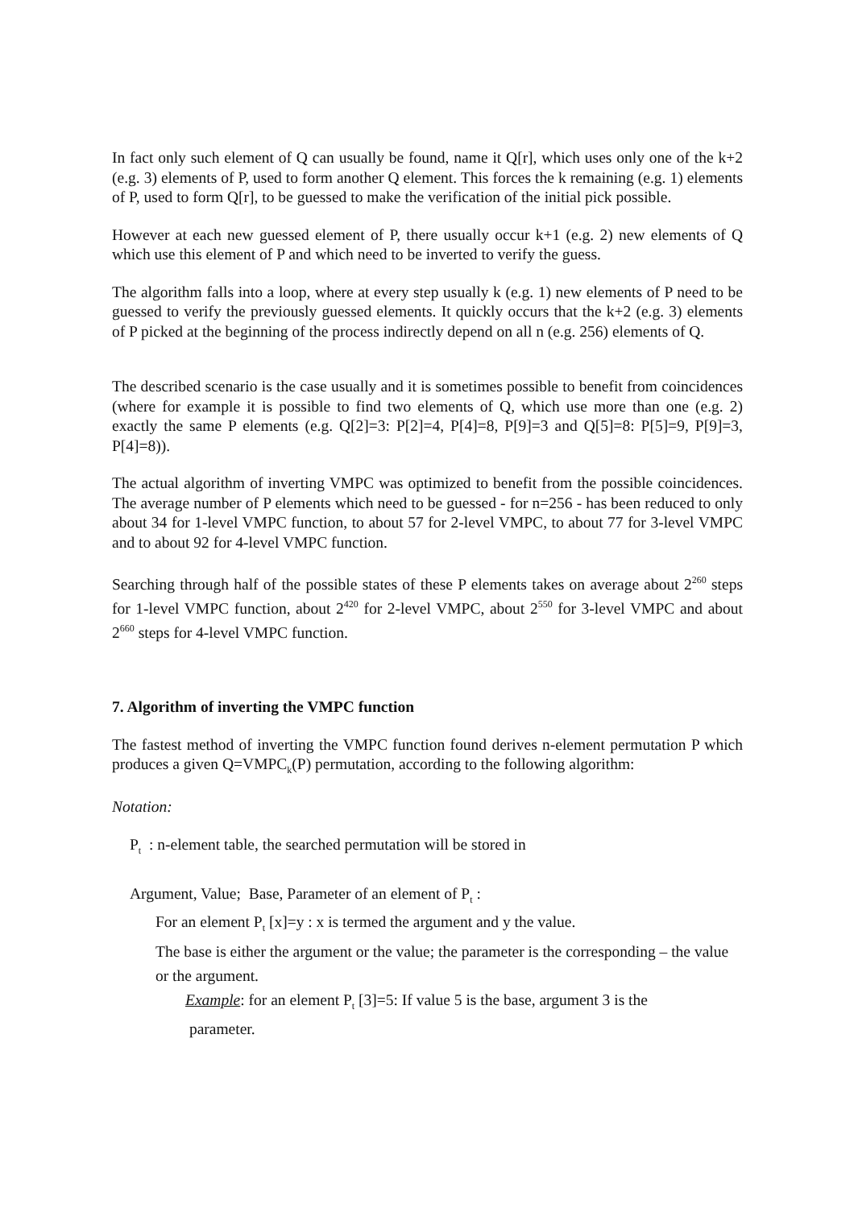In fact only such element of Q can usually be found, name it Q[r], which uses only one of the k+2 (e.g. 3) elements of P, used to form another Q element. This forces the k remaining (e.g. 1) elements of P, used to form Q[r], to be guessed to make the verification of the initial pick possible.
However at each new guessed element of P, there usually occur k+1 (e.g. 2) new elements of Q which use this element of P and which need to be inverted to verify the guess.
The algorithm falls into a loop, where at every step usually k (e.g. 1) new elements of P need to be guessed to verify the previously guessed elements. It quickly occurs that the k+2 (e.g. 3) elements of P picked at the beginning of the process indirectly depend on all n (e.g. 256) elements of Q.
The described scenario is the case usually and it is sometimes possible to benefit from coincidences (where for example it is possible to find two elements of Q, which use more than one (e.g. 2) exactly the same P elements (e.g. Q[2]=3: P[2]=4, P[4]=8, P[9]=3 and Q[5]=8: P[5]=9, P[9]=3, P[4]=8)).
The actual algorithm of inverting VMPC was optimized to benefit from the possible coincidences. The average number of P elements which need to be guessed - for n=256 - has been reduced to only about 34 for 1-level VMPC function, to about 57 for 2-level VMPC, to about 77 for 3-level VMPC and to about 92 for 4-level VMPC function.
Searching through half of the possible states of these P elements takes on average about 2<sup>260</sup> steps for 1-level VMPC function, about 2<sup>420</sup> for 2-level VMPC, about 2<sup>550</sup> for 3-level VMPC and about 2<sup>660</sup> steps for 4-level VMPC function.
7. Algorithm of inverting the VMPC function
The fastest method of inverting the VMPC function found derives n-element permutation P which produces a given Q=VMPC<sub>k</sub>(P) permutation, according to the following algorithm:
Notation:
P<sub>t</sub> : n-element table, the searched permutation will be stored in
Argument, Value; Base, Parameter of an element of P<sub>t</sub> :
For an element P<sub>t</sub> [x]=y : x is termed the argument and y the value.
The base is either the argument or the value; the parameter is the corresponding – the value or the argument.
Example: for an element P<sub>t</sub> [3]=5: If value 5 is the base, argument 3 is the
parameter.